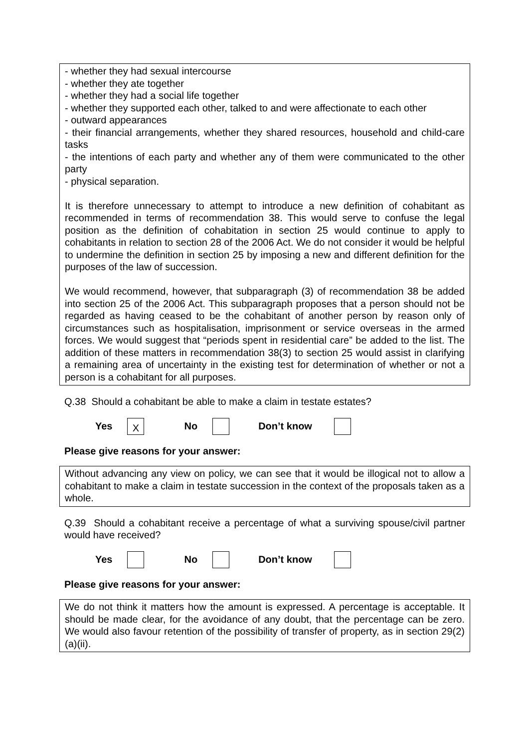- whether they had sexual intercourse
- whether they ate together
- whether they had a social life together
- whether they supported each other, talked to and were affectionate to each other
- outward appearances
- their financial arrangements, whether they shared resources, household and child-care tasks
- the intentions of each party and whether any of them were communicated to the other party
- physical separation.
It is therefore unnecessary to attempt to introduce a new definition of cohabitant as recommended in terms of recommendation 38. This would serve to confuse the legal position as the definition of cohabitation in section 25 would continue to apply to cohabitants in relation to section 28 of the 2006 Act. We do not consider it would be helpful to undermine the definition in section 25 by imposing a new and different definition for the purposes of the law of succession.
We would recommend, however, that subparagraph (3) of recommendation 38 be added into section 25 of the 2006 Act. This subparagraph proposes that a person should not be regarded as having ceased to be the cohabitant of another person by reason only of circumstances such as hospitalisation, imprisonment or service overseas in the armed forces. We would suggest that “periods spent in residential care” be added to the list. The addition of these matters in recommendation 38(3) to section 25 would assist in clarifying a remaining area of uncertainty in the existing test for determination of whether or not a person is a cohabitant for all purposes.
Q.38 Should a cohabitant be able to make a claim in testate estates?
Yes X No Don’t know
Please give reasons for your answer:
Without advancing any view on policy, we can see that it would be illogical not to allow a cohabitant to make a claim in testate succession in the context of the proposals taken as a whole.
Q.39 Should a cohabitant receive a percentage of what a surviving spouse/civil partner would have received?
Yes No Don’t know
Please give reasons for your answer:
We do not think it matters how the amount is expressed. A percentage is acceptable. It should be made clear, for the avoidance of any doubt, that the percentage can be zero. We would also favour retention of the possibility of transfer of property, as in section 29(2)(a)(ii).